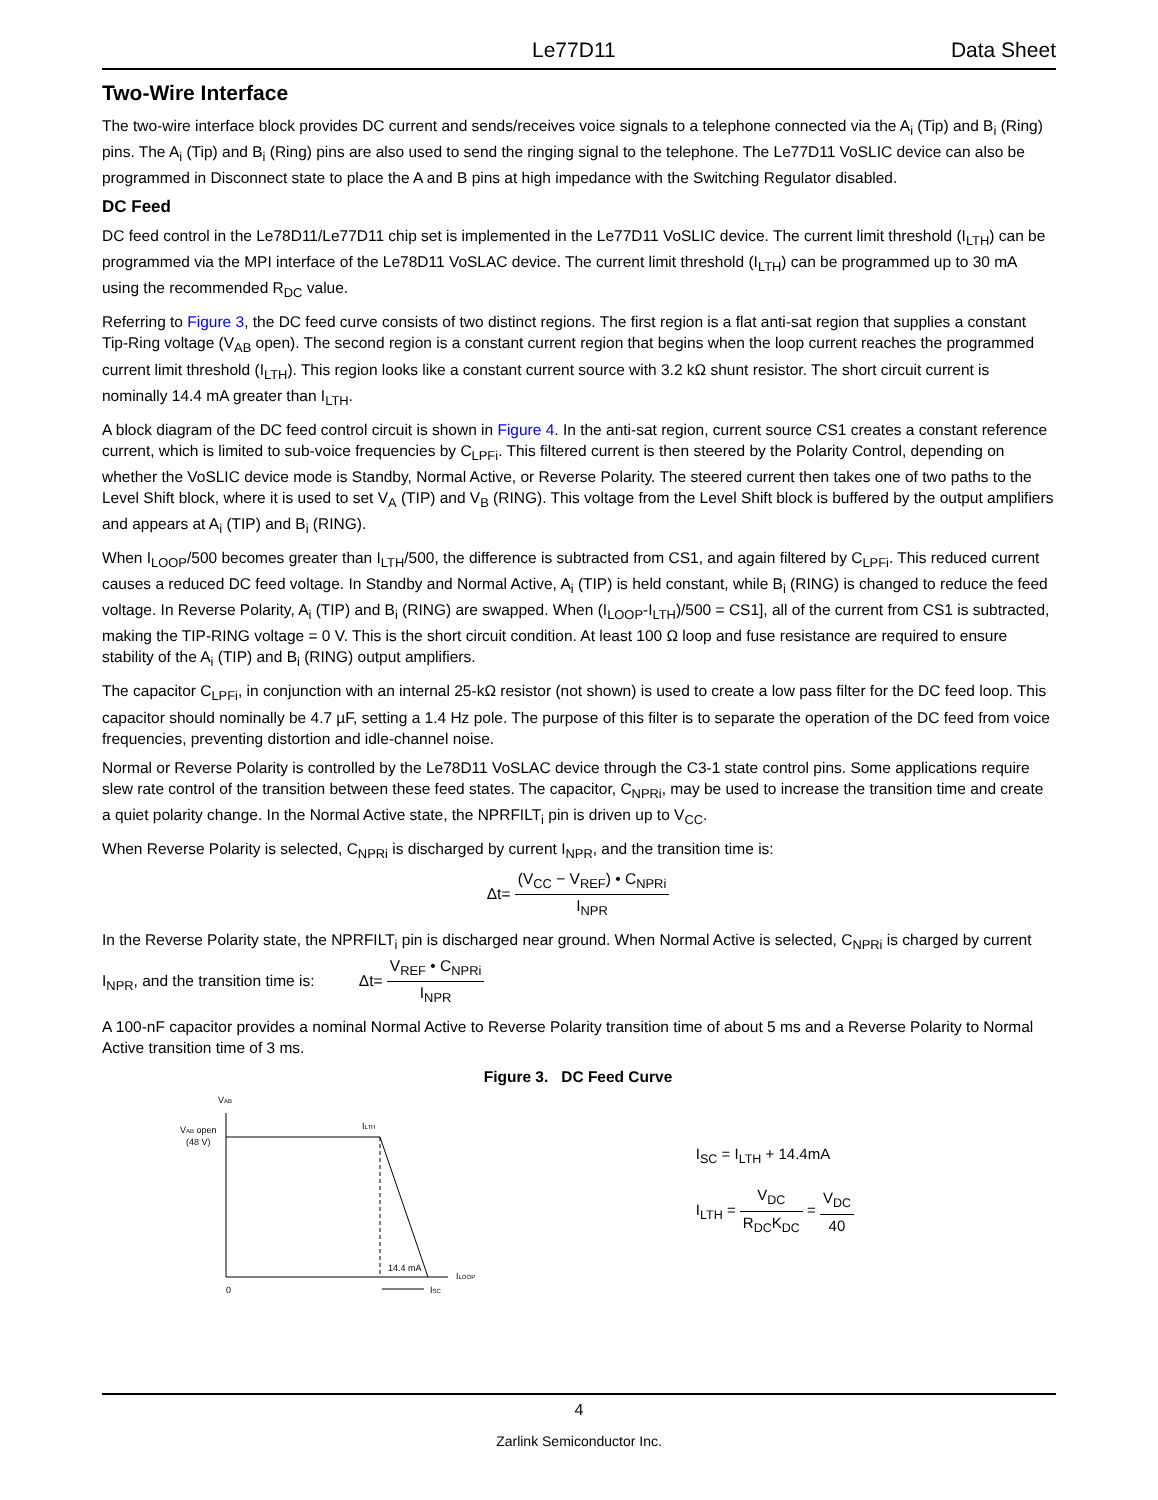Le77D11 Data Sheet
Two-Wire Interface
The two-wire interface block provides DC current and sends/receives voice signals to a telephone connected via the A<sub>i</sub> (Tip) and B<sub>i</sub> (Ring) pins. The A<sub>i</sub> (Tip) and B<sub>i</sub> (Ring) pins are also used to send the ringing signal to the telephone. The Le77D11 VoSLIC device can also be programmed in Disconnect state to place the A and B pins at high impedance with the Switching Regulator disabled.
DC Feed
DC feed control in the Le78D11/Le77D11 chip set is implemented in the Le77D11 VoSLIC device. The current limit threshold (I<sub>LTH</sub>) can be programmed via the MPI interface of the Le78D11 VoSLAC device. The current limit threshold (I<sub>LTH</sub>) can be programmed up to 30 mA using the recommended R<sub>DC</sub> value.
Referring to Figure 3, the DC feed curve consists of two distinct regions. The first region is a flat anti-sat region that supplies a constant Tip-Ring voltage (V<sub>AB</sub> open). The second region is a constant current region that begins when the loop current reaches the programmed current limit threshold (I<sub>LTH</sub>). This region looks like a constant current source with 3.2 kΩ shunt resistor. The short circuit current is nominally 14.4 mA greater than I<sub>LTH</sub>.
A block diagram of the DC feed control circuit is shown in Figure 4. In the anti-sat region, current source CS1 creates a constant reference current, which is limited to sub-voice frequencies by C<sub>LPFi</sub>. This filtered current is then steered by the Polarity Control, depending on whether the VoSLIC device mode is Standby, Normal Active, or Reverse Polarity. The steered current then takes one of two paths to the Level Shift block, where it is used to set V<sub>A</sub> (TIP) and V<sub>B</sub> (RING). This voltage from the Level Shift block is buffered by the output amplifiers and appears at A<sub>i</sub> (TIP) and B<sub>i</sub> (RING).
When I<sub>LOOP</sub>/500 becomes greater than I<sub>LTH</sub>/500, the difference is subtracted from CS1, and again filtered by C<sub>LPFi</sub>. This reduced current causes a reduced DC feed voltage. In Standby and Normal Active, A<sub>i</sub> (TIP) is held constant, while B<sub>i</sub> (RING) is changed to reduce the feed voltage. In Reverse Polarity, A<sub>i</sub> (TIP) and B<sub>i</sub> (RING) are swapped. When (I<sub>LOOP</sub>-I<sub>LTH</sub>)/500 = CS1], all of the current from CS1 is subtracted, making the TIP-RING voltage = 0 V. This is the short circuit condition. At least 100 Ω loop and fuse resistance are required to ensure stability of the A<sub>i</sub> (TIP) and B<sub>i</sub> (RING) output amplifiers.
The capacitor C<sub>LPFi</sub>, in conjunction with an internal 25-kΩ resistor (not shown) is used to create a low pass filter for the DC feed loop. This capacitor should nominally be 4.7 µF, setting a 1.4 Hz pole. The purpose of this filter is to separate the operation of the DC feed from voice frequencies, preventing distortion and idle-channel noise.
Normal or Reverse Polarity is controlled by the Le78D11 VoSLAC device through the C3-1 state control pins. Some applications require slew rate control of the transition between these feed states. The capacitor, C<sub>NPRi</sub>, may be used to increase the transition time and create a quiet polarity change. In the Normal Active state, the NPRFILT<sub>i</sub> pin is driven up to V<sub>CC</sub>.
When Reverse Polarity is selected, C<sub>NPRi</sub> is discharged by current I<sub>NPR</sub>, and the transition time is:
Δt= (V<sub>CC</sub> − V<sub>REF</sub>) • C<sub>NPRi</sub> I<sub>NPR</sub>
In the Reverse Polarity state, the NPRFILT<sub>i</sub> pin is discharged near ground. When Normal Active is selected, C<sub>NPRi</sub> is charged by current I<sub>NPR</sub>, and the transition time is: Δt= V<sub>REF</sub> • C<sub>NPRi</sub> I<sub>NPR</sub>
A 100-nF capacitor provides a nominal Normal Active to Reverse Polarity transition time of about 5 ms and a Reverse Polarity to Normal Active transition time of 3 ms.
Figure 3. DC Feed Curve
VAB
VAB open
(48 V)
ILTH
14.4 mA
ILOOP
0
ISC
I<sub>SC</sub> = I<sub>LTH</sub> + 14.4mA
I<sub>LTH</sub> = V<sub>DC</sub> R<sub>DC</sub>K<sub>DC</sub> = V<sub>DC</sub> 40
4
Zarlink Semiconductor Inc.